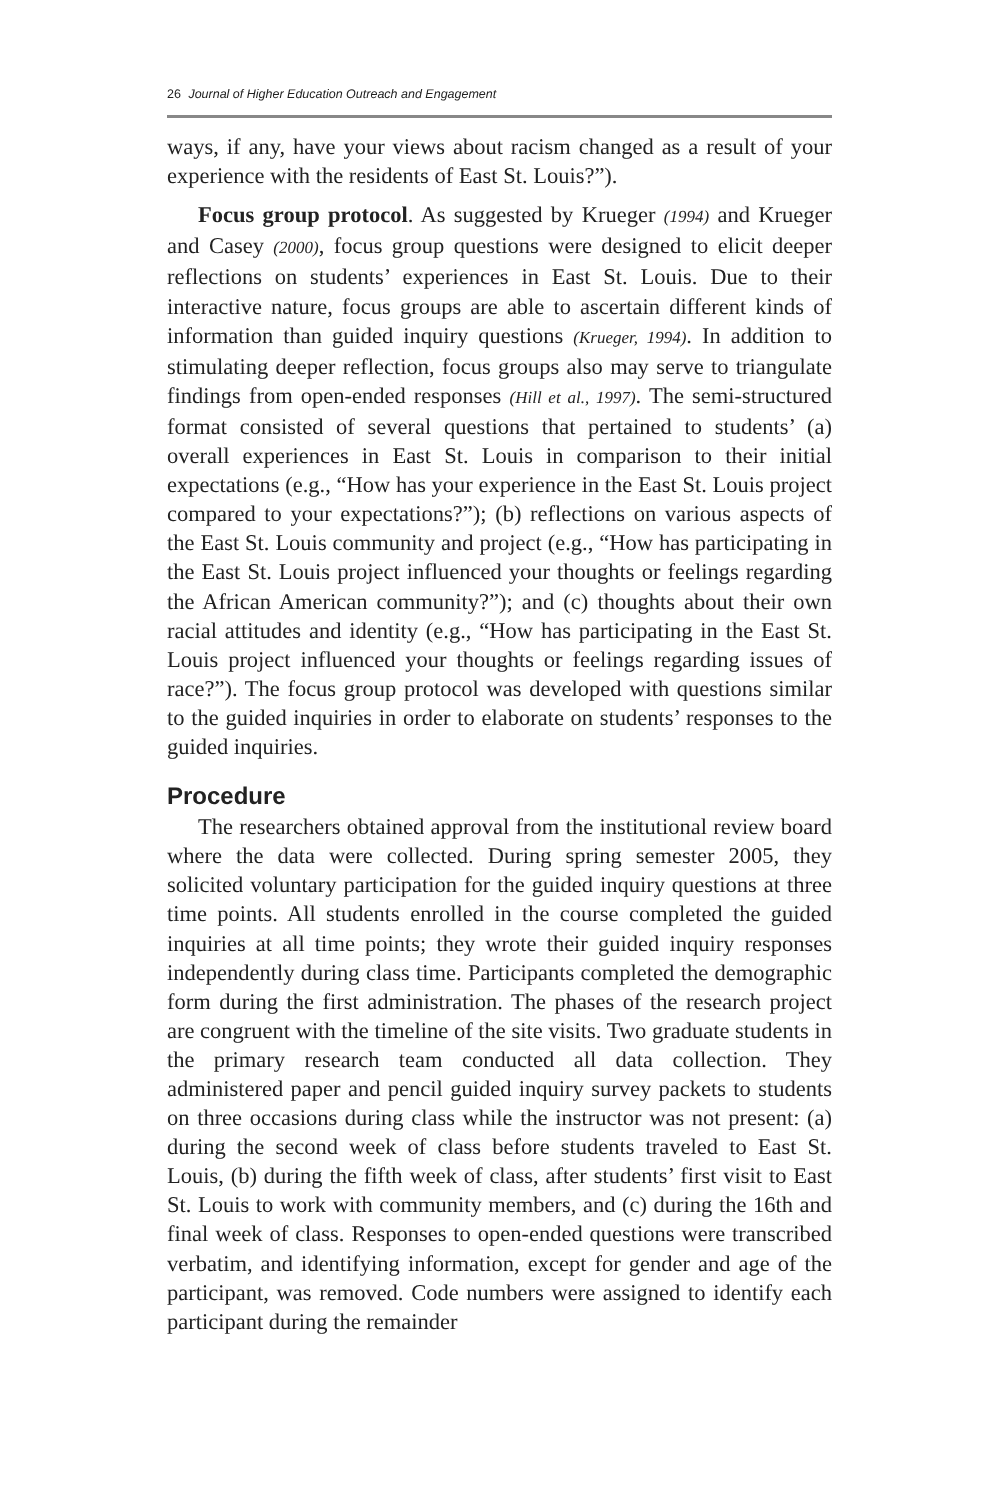26 Journal of Higher Education Outreach and Engagement
ways, if any, have your views about racism changed as a result of your experience with the residents of East St. Louis?”).
Focus group protocol. As suggested by Krueger (1994) and Krueger and Casey (2000), focus group questions were designed to elicit deeper reflections on students’ experiences in East St. Louis. Due to their interactive nature, focus groups are able to ascertain different kinds of information than guided inquiry questions (Krueger, 1994). In addition to stimulating deeper reflection, focus groups also may serve to triangulate findings from open-ended responses (Hill et al., 1997). The semi-structured format consisted of several questions that pertained to students’ (a) overall experiences in East St. Louis in comparison to their initial expectations (e.g., “How has your experience in the East St. Louis project compared to your expectations?”); (b) reflections on various aspects of the East St. Louis community and project (e.g., “How has participating in the East St. Louis project influenced your thoughts or feelings regarding the African American community?”); and (c) thoughts about their own racial attitudes and identity (e.g., “How has participating in the East St. Louis project influenced your thoughts or feelings regarding issues of race?”). The focus group protocol was developed with questions similar to the guided inquiries in order to elaborate on students’ responses to the guided inquiries.
Procedure
The researchers obtained approval from the institutional review board where the data were collected. During spring semester 2005, they solicited voluntary participation for the guided inquiry questions at three time points. All students enrolled in the course completed the guided inquiries at all time points; they wrote their guided inquiry responses independently during class time. Participants completed the demographic form during the first administration. The phases of the research project are congruent with the timeline of the site visits. Two graduate students in the primary research team conducted all data collection. They administered paper and pencil guided inquiry survey packets to students on three occasions during class while the instructor was not present: (a) during the second week of class before students traveled to East St. Louis, (b) during the fifth week of class, after students’ first visit to East St. Louis to work with community members, and (c) during the 16th and final week of class. Responses to open-ended questions were transcribed verbatim, and identifying information, except for gender and age of the participant, was removed. Code numbers were assigned to identify each participant during the remainder